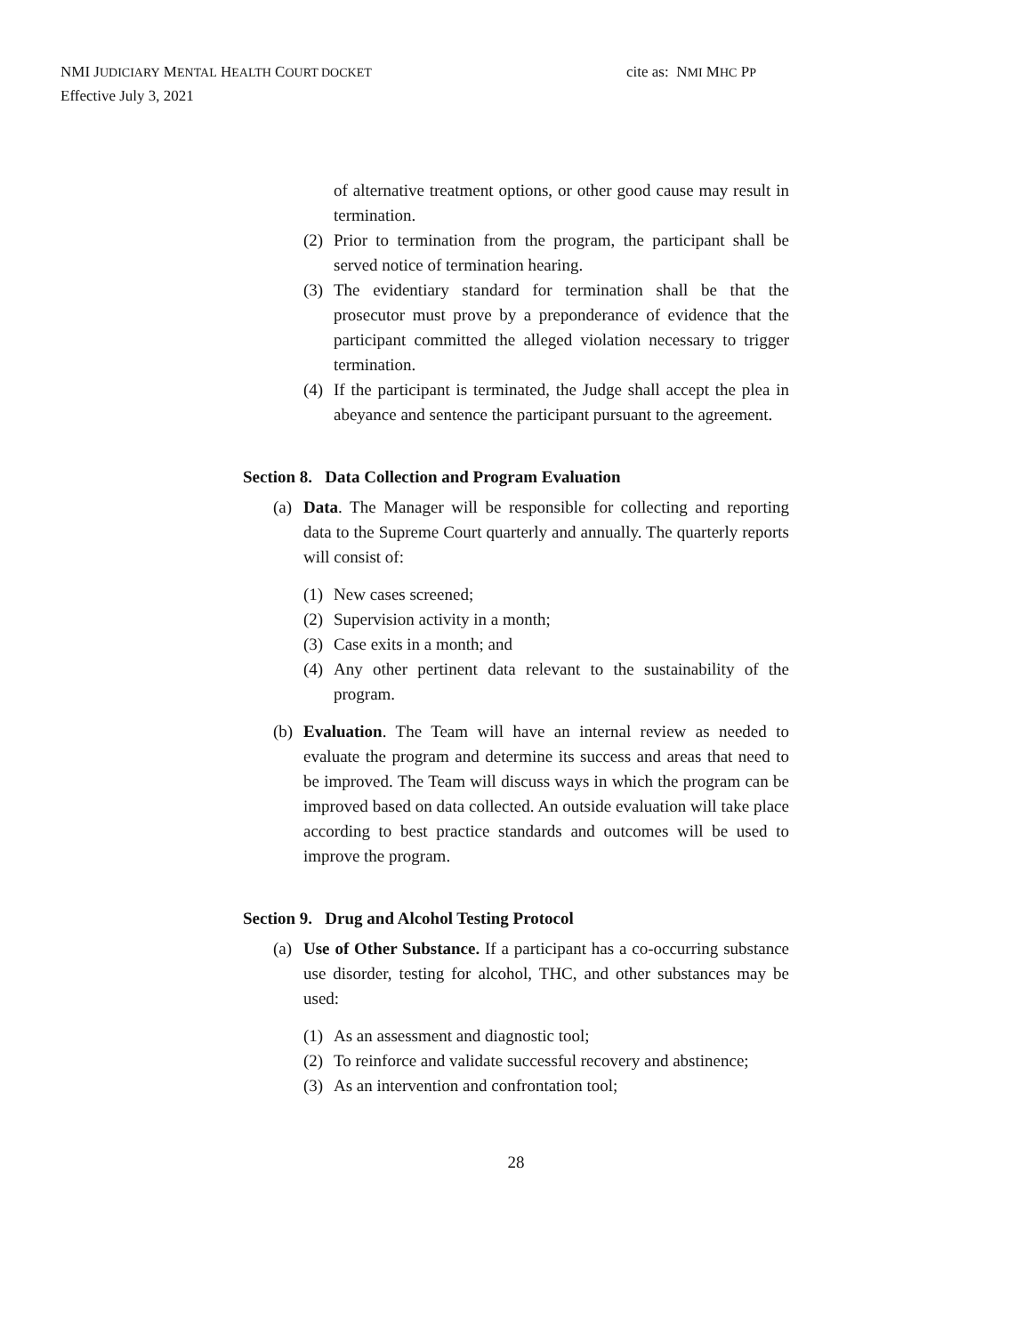NMI JUDICIARY MENTAL HEALTH COURT DOCKET cite as: NMI MHC PP
Effective July 3, 2021
of alternative treatment options, or other good cause may result in termination.
(2) Prior to termination from the program, the participant shall be served notice of termination hearing.
(3) The evidentiary standard for termination shall be that the prosecutor must prove by a preponderance of evidence that the participant committed the alleged violation necessary to trigger termination.
(4) If the participant is terminated, the Judge shall accept the plea in abeyance and sentence the participant pursuant to the agreement.
Section 8. Data Collection and Program Evaluation
(a) Data. The Manager will be responsible for collecting and reporting data to the Supreme Court quarterly and annually. The quarterly reports will consist of:
(1) New cases screened;
(2) Supervision activity in a month;
(3) Case exits in a month; and
(4) Any other pertinent data relevant to the sustainability of the program.
(b) Evaluation. The Team will have an internal review as needed to evaluate the program and determine its success and areas that need to be improved. The Team will discuss ways in which the program can be improved based on data collected. An outside evaluation will take place according to best practice standards and outcomes will be used to improve the program.
Section 9. Drug and Alcohol Testing Protocol
(a) Use of Other Substance. If a participant has a co-occurring substance use disorder, testing for alcohol, THC, and other substances may be used:
(1) As an assessment and diagnostic tool;
(2) To reinforce and validate successful recovery and abstinence;
(3) As an intervention and confrontation tool;
28